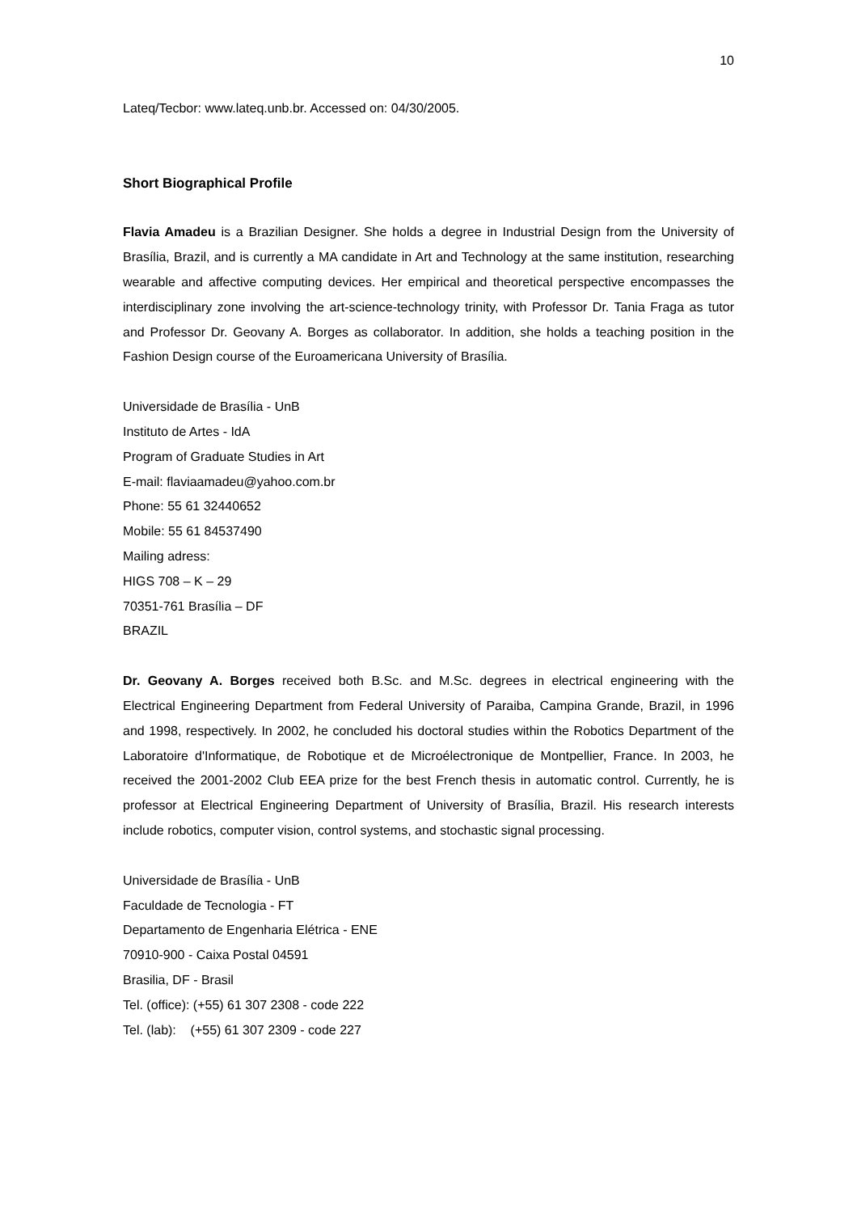10
Lateq/Tecbor: www.lateq.unb.br. Accessed on: 04/30/2005.
Short Biographical Profile
Flavia Amadeu is a Brazilian Designer. She holds a degree in Industrial Design from the University of Brasília, Brazil, and is currently a MA candidate in Art and Technology at the same institution, researching wearable and affective computing devices. Her empirical and theoretical perspective encompasses the interdisciplinary zone involving the art-science-technology trinity, with Professor Dr. Tania Fraga as tutor and Professor Dr. Geovany A. Borges as collaborator. In addition, she holds a teaching position in the Fashion Design course of the Euroamericana University of Brasília.
Universidade de Brasília - UnB
Instituto de Artes - IdA
Program of Graduate Studies in Art
E-mail: flaviaamadeu@yahoo.com.br
Phone: 55 61 32440652
Mobile: 55 61 84537490
Mailing adress:
HIGS 708 – K – 29
70351-761 Brasília – DF
BRAZIL
Dr. Geovany A. Borges received both B.Sc. and M.Sc. degrees in electrical engineering with the Electrical Engineering Department from Federal University of Paraiba, Campina Grande, Brazil, in 1996 and 1998, respectively. In 2002, he concluded his doctoral studies within the Robotics Department of the Laboratoire d'Informatique, de Robotique et de Microélectronique de Montpellier, France. In 2003, he received the 2001-2002 Club EEA prize for the best French thesis in automatic control. Currently, he is professor at Electrical Engineering Department of University of Brasília, Brazil. His research interests include robotics, computer vision, control systems, and stochastic signal processing.
Universidade de Brasília - UnB
Faculdade de Tecnologia - FT
Departamento de Engenharia Elétrica - ENE
70910-900 - Caixa Postal 04591
Brasilia, DF - Brasil
Tel. (office): (+55) 61 307 2308 - code 222
Tel. (lab): (+55) 61 307 2309 - code 227